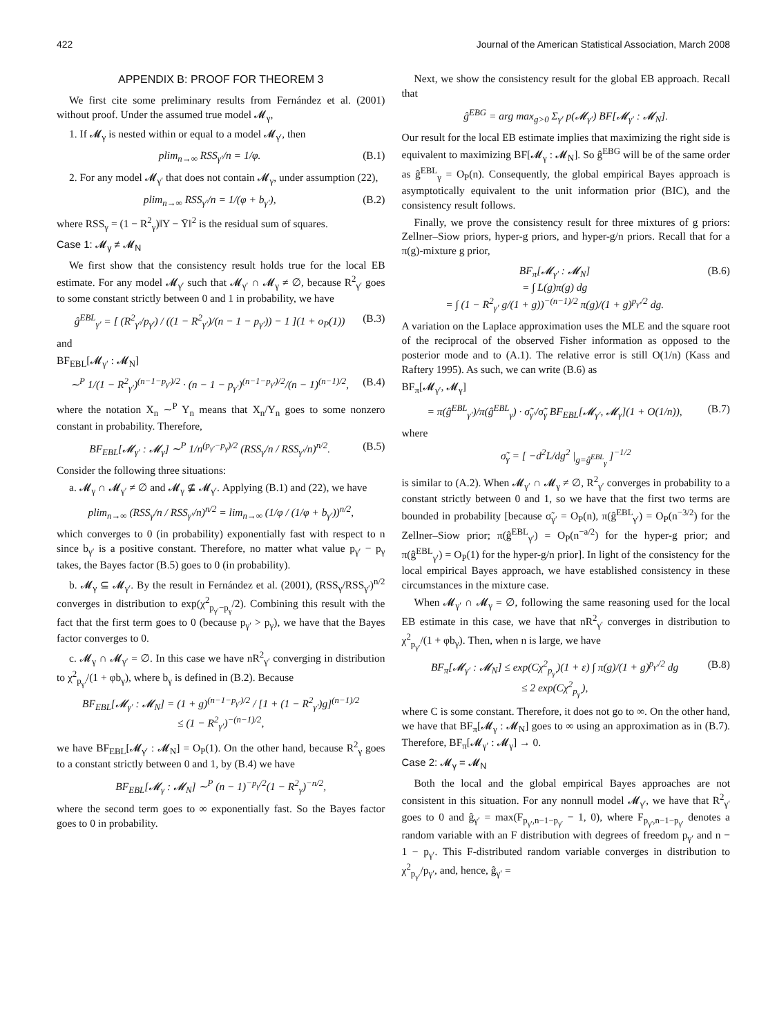422 Journal of the American Statistical Association, March 2008
APPENDIX B: PROOF FOR THEOREM 3
We first cite some preliminary results from Fernández et al. (2001) without proof. Under the assumed true model 𝓜<sub>γ</sub>,
1. If 𝓜<sub>γ</sub> is nested within or equal to a model 𝓜<sub>γ′</sub>, then
plim<sub>n→∞</sub> RSS<sub>γ′</sub>/n = 1/φ. (B.1)
2. For any model 𝓜<sub>γ′</sub> that does not contain 𝓜<sub>γ</sub>, under assumption (22),
plim<sub>n→∞</sub> RSS<sub>γ′</sub>/n = 1/(φ + b<sub>γ′</sub>), (B.2)
where RSS<sub>γ</sub> = (1 − R<sup>2</sup><sub>γ</sub>)‖Y − Ȳ‖<sup>2</sup> is the residual sum of squares.
Case 1: 𝓜<sub>γ</sub> ≠ 𝓜<sub>N</sub>
We first show that the consistency result holds true for the local EB estimate. For any model 𝓜<sub>γ′</sub> such that 𝓜<sub>γ′</sub> ∩ 𝓜<sub>γ</sub> ≠ ∅, because R<sup>2</sup><sub>γ′</sub> goes to some constant strictly between 0 and 1 in probability, we have
ĝ<sup>EBL</sup><sub>γ′</sub> = [ (R<sup>2</sup><sub>γ′</sub>/p<sub>γ′</sub>) / ((1 − R<sup>2</sup><sub>γ′</sub>)/(n − 1 − p<sub>γ′</sub>)) − 1 ](1 + o<sub>P</sub>(1)) (B.3)
and
BF<sub>EBL</sub>[𝓜<sub>γ′</sub> : 𝓜<sub>N</sub>]
∼<sup>P</sup> 1/(1 − R<sup>2</sup><sub>γ′</sub>)<sup>(n−1−p<sub>γ′</sub>)/2</sup> · (n − 1 − p<sub>γ′</sub>)<sup>(n−1−p<sub>γ′</sub>)/2</sup>/(n − 1)<sup>(n−1)/2</sup>, (B.4)
where the notation X<sub>n</sub> ∼<sup>P</sup> Y<sub>n</sub> means that X<sub>n</sub>/Y<sub>n</sub> goes to some nonzero constant in probability. Therefore,
BF<sub>EBL</sub>[𝓜<sub>γ′</sub> : 𝓜<sub>γ</sub>] ∼<sup>P</sup> 1/n<sup>(p<sub>γ′</sub>−p<sub>γ</sub>)/2</sup> (RSS<sub>γ</sub>/n / RSS<sub>γ′</sub>/n)<sup>n/2</sup>. (B.5)
Consider the following three situations:
a. 𝓜<sub>γ</sub> ∩ 𝓜<sub>γ′</sub> ≠ ∅ and 𝓜<sub>γ</sub> ⊈ 𝓜<sub>γ′</sub>. Applying (B.1) and (22), we have
plim<sub>n→∞</sub> (RSS<sub>γ</sub>/n / RSS<sub>γ′</sub>/n)<sup>n/2</sup> = lim<sub>n→∞</sub> (1/φ / (1/φ + b<sub>γ′</sub>))<sup>n/2</sup>,
which converges to 0 (in probability) exponentially fast with respect to n since b<sub>γ′</sub> is a positive constant. Therefore, no matter what value p<sub>γ′</sub> − p<sub>γ</sub> takes, the Bayes factor (B.5) goes to 0 (in probability).
b. 𝓜<sub>γ</sub> ⊆ 𝓜<sub>γ′</sub>. By the result in Fernández et al. (2001), (RSS<sub>γ</sub>/RSS<sub>γ′</sub>)<sup>n/2</sup> converges in distribution to exp(χ<sup>2</sup><sub>p<sub>γ′</sub>−p<sub>γ</sub></sub>/2). Combining this result with the fact that the first term goes to 0 (because p<sub>γ′</sub> > p<sub>γ</sub>), we have that the Bayes factor converges to 0.
c. 𝓜<sub>γ</sub> ∩ 𝓜<sub>γ′</sub> = ∅. In this case we have nR<sup>2</sup><sub>γ′</sub> converging in distribution to χ<sup>2</sup><sub>p<sub>γ′</sub></sub>/(1 + φb<sub>γ</sub>), where b<sub>γ</sub> is defined in (B.2). Because
BF<sub>EBL</sub>[𝓜<sub>γ′</sub> : 𝓜<sub>N</sub>] = (1 + g)<sup>(n−1−p<sub>γ′</sub>)/2</sup> / [1 + (1 − R<sup>2</sup><sub>γ′</sub>)g]<sup>(n−1)/2</sup>
≤ (1 − R<sup>2</sup><sub>γ′</sub>)<sup>−(n−1)/2</sup>,
we have BF<sub>EBL</sub>[𝓜<sub>γ′</sub> : 𝓜<sub>N</sub>] = O<sub>P</sub>(1). On the other hand, because R<sup>2</sup><sub>γ</sub> goes to a constant strictly between 0 and 1, by (B.4) we have
BF<sub>EBL</sub>[𝓜<sub>γ</sub> : 𝓜<sub>N</sub>] ∼<sup>P</sup> (n − 1)<sup>−p<sub>γ</sub>/2</sup>(1 − R<sup>2</sup><sub>γ</sub>)<sup>−n/2</sup>,
where the second term goes to ∞ exponentially fast. So the Bayes factor goes to 0 in probability.
Next, we show the consistency result for the global EB approach. Recall that
ĝ<sup>EBG</sup> = arg max<sub>g>0</sub> Σ<sub>γ′</sub> p(𝓜<sub>γ′</sub>) BF[𝓜<sub>γ′</sub> : 𝓜<sub>N</sub>].
Our result for the local EB estimate implies that maximizing the right side is equivalent to maximizing BF[𝓜<sub>γ</sub> : 𝓜<sub>N</sub>]. So ĝ<sup>EBG</sup> will be of the same order as ĝ<sup>EBL</sup><sub>γ</sub> = O<sub>P</sub>(n). Consequently, the global empirical Bayes approach is asymptotically equivalent to the unit information prior (BIC), and the consistency result follows.
Finally, we prove the consistency result for three mixtures of g priors: Zellner–Siow priors, hyper-g priors, and hyper-g/n priors. Recall that for a π(g)-mixture g prior,
BF<sub>π</sub>[𝓜<sub>γ′</sub> : 𝓜<sub>N</sub>]
= ∫ L(g)π(g) dg
= ∫ (1 − R<sup>2</sup><sub>γ′</sub> g/(1 + g))<sup>−(n−1)/2</sup> π(g)/(1 + g)<sup>p<sub>γ′</sub>/2</sup> dg. (B.6)
A variation on the Laplace approximation uses the MLE and the square root of the reciprocal of the observed Fisher information as opposed to the posterior mode and to (A.1). The relative error is still O(1/n) (Kass and Raftery 1995). As such, we can write (B.6) as
BF<sub>π</sub>[𝓜<sub>γ′</sub>, 𝓜<sub>γ</sub>]
= π(ĝ<sup>EBL</sup><sub>γ′</sub>)/π(ĝ<sup>EBL</sup><sub>γ</sub>) · σ̃<sub>γ′</sub>/σ̃<sub>γ</sub> BF<sub>EBL</sub>[𝓜<sub>γ′</sub>, 𝓜<sub>γ</sub>](1 + O(1/n)), (B.7)
where
σ̃<sub>γ</sub> = [ −d<sup>2</sup>L/dg<sup>2</sup> |<sub>g=ĝ<sup>EBL</sup><sub>γ</sub></sub> ]<sup>−1/2</sup>
is similar to (A.2). When 𝓜<sub>γ′</sub> ∩ 𝓜<sub>γ</sub> ≠ ∅, R<sup>2</sup><sub>γ′</sub> converges in probability to a constant strictly between 0 and 1, so we have that the first two terms are bounded in probability [because σ̃<sub>γ′</sub> = O<sub>P</sub>(n), π(ĝ<sup>EBL</sup><sub>γ′</sub>) = O<sub>P</sub>(n<sup>−3/2</sup>) for the Zellner–Siow prior; π(ĝ<sup>EBL</sup><sub>γ′</sub>) = O<sub>P</sub>(n<sup>−a/2</sup>) for the hyper-g prior; and π(ĝ<sup>EBL</sup><sub>γ′</sub>) = O<sub>P</sub>(1) for the hyper-g/n prior]. In light of the consistency for the local empirical Bayes approach, we have established consistency in these circumstances in the mixture case.
When 𝓜<sub>γ′</sub> ∩ 𝓜<sub>γ</sub> = ∅, following the same reasoning used for the local EB estimate in this case, we have that nR<sup>2</sup><sub>γ′</sub> converges in distribution to χ<sup>2</sup><sub>p<sub>γ′</sub></sub>/(1 + φb<sub>γ</sub>). Then, when n is large, we have
BF<sub>π</sub>[𝓜<sub>γ′</sub> : 𝓜<sub>N</sub>] ≤ exp(Cχ<sup>2</sup><sub>p<sub>γ′</sub></sub>)(1 + ε) ∫ π(g)/(1 + g)<sup>p<sub>γ′</sub>/2</sup> dg
≤ 2 exp(Cχ<sup>2</sup><sub>p<sub>γ′</sub></sub>), (B.8)
where C is some constant. Therefore, it does not go to ∞. On the other hand, we have that BF<sub>π</sub>[𝓜<sub>γ</sub> : 𝓜<sub>N</sub>] goes to ∞ using an approximation as in (B.7). Therefore, BF<sub>π</sub>[𝓜<sub>γ′</sub> : 𝓜<sub>γ</sub>] → 0.
Case 2: 𝓜<sub>γ</sub> = 𝓜<sub>N</sub>
Both the local and the global empirical Bayes approaches are not consistent in this situation. For any nonnull model 𝓜<sub>γ′</sub>, we have that R<sup>2</sup><sub>γ′</sub> goes to 0 and ĝ<sub>γ′</sub> = max(F<sub>p<sub>γ′</sub>,n−1−p<sub>γ′</sub></sub> − 1, 0), where F<sub>p<sub>γ′</sub>,n−1−p<sub>γ′</sub></sub> denotes a random variable with an F distribution with degrees of freedom p<sub>γ′</sub> and n − 1 − p<sub>γ′</sub>. This F-distributed random variable converges in distribution to χ<sup>2</sup><sub>p<sub>γ′</sub></sub>/p<sub>γ′</sub>, and, hence, ĝ<sub>γ′</sub> =